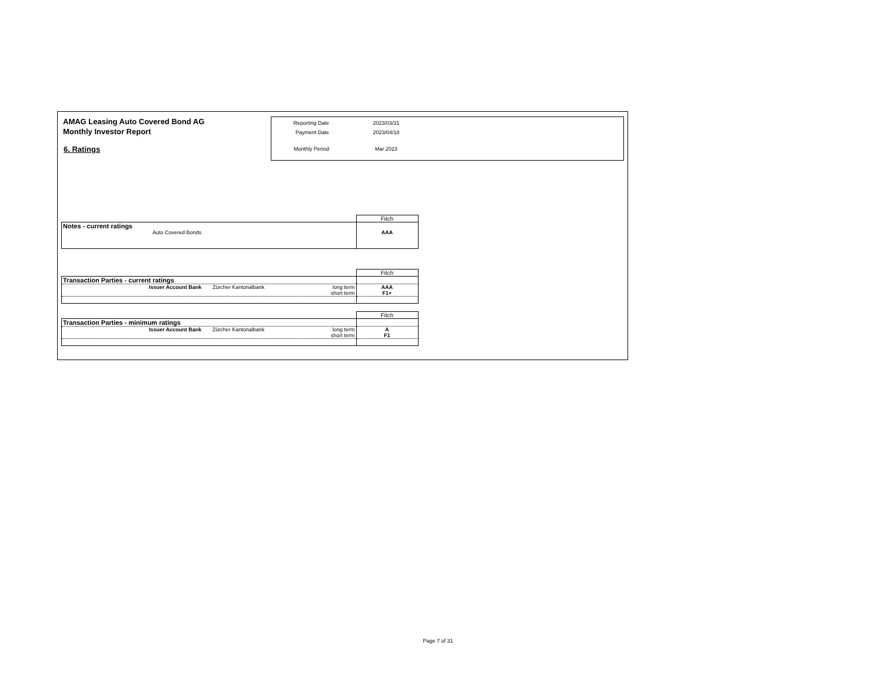AMAG Leasing Auto Covered Bond AG
Monthly Investor Report
6. Ratings
Reporting Date 2023/03/31
Payment Date 2023/04/18
Monthly Period Mar 2023
| | Fitch |
| Notes - current ratings | |
| Auto Covered Bonds | AAA |
| | Fitch |
| Transaction Parties - current ratings | |
| Issuer Account Bank Zürcher Kantonalbank long term | AAA |
| short term | F1+ |
| | Fitch |
| Transaction Parties - minimum ratings | |
| Issuer Account Bank Zürcher Kantonalbank long term | A |
| short term | F1 |
Page 7 of 31